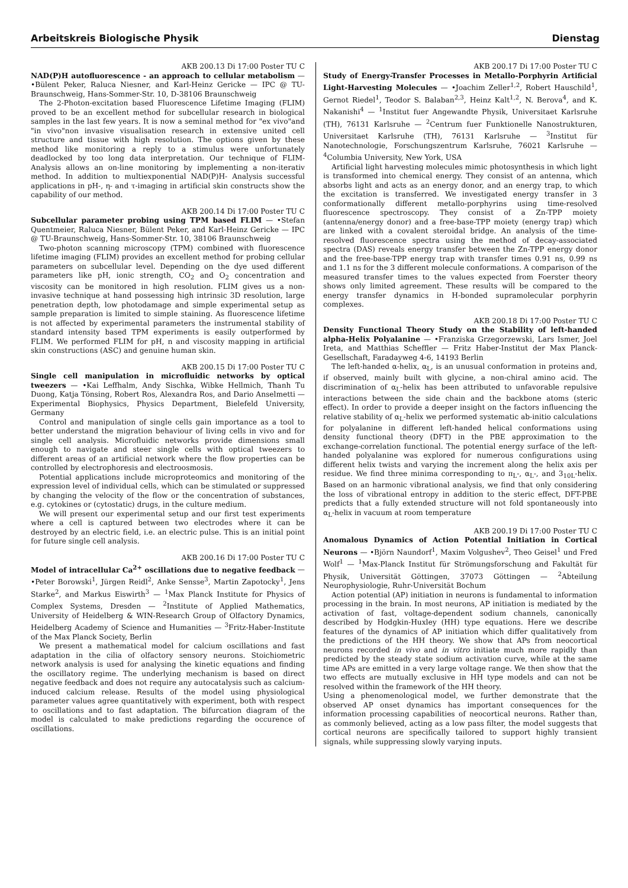Arbeitskreis Biologische Physik Dienstag
AKB 200.13 Di 17:00 Poster TU C
NAD(P)H autofluorescence - an approach to cellular metabolism — •Bülent Peker, Raluca Niesner, and Karl-Heinz Gericke — IPC @ TU-Braunschweig, Hans-Sommer-Str. 10, D-38106 Braunschweig
The 2-Photon-excitation based Fluorescence Lifetime Imaging (FLIM) proved to be an excellent method for subcellular research in biological samples in the last few years. It is now a seminal method for "ex vivo"and "in vivo"non invasive visualisation research in extensive united cell structure and tissue with high resolution. The options given by these method like monitoring a reply to a stimulus were unfortunately deadlocked by too long data interpretation. Our technique of FLIM-Analysis allows an on-line monitoring by implementing a non-iterativ method. In addition to multiexponential NAD(P)H- Analysis successful applications in pH-, η- and τ-imaging in artificial skin constructs show the capability of our method.
AKB 200.14 Di 17:00 Poster TU C
Subcellular parameter probing using TPM based FLIM — •Stefan Quentmeier, Raluca Niesner, Bülent Peker, and Karl-Heinz Gericke — IPC @ TU-Braunschweig, Hans-Sommer-Str. 10, 38106 Braunschweig
Two-photon scanning microscopy (TPM) combined with fluorescence lifetime imaging (FLIM) provides an excellent method for probing cellular parameters on subcellular level. Depending on the dye used different parameters like pH, ionic strength, CO<sub>2</sub> and O<sub>2</sub> concentration and viscosity can be monitored in high resolution. FLIM gives us a non-invasive technique at hand possessing high intrinsic 3D resolution, large penetration depth, low photodamage and simple experimental setup as sample preparation is limited to simple staining. As fluorescence lifetime is not affected by experimental parameters the instrumental stability of standard intensity based TPM experiments is easily outperformed by FLIM. We performed FLIM for pH, n and viscosity mapping in artificial skin constructions (ASC) and genuine human skin.
AKB 200.15 Di 17:00 Poster TU C
Single cell manipulation in microfluidic networks by optical tweezers — •Kai Leffhalm, Andy Sischka, Wibke Hellmich, Thanh Tu Duong, Katja Tönsing, Robert Ros, Alexandra Ros, and Dario Anselmetti — Experimental Biophysics, Physics Department, Bielefeld University, Germany
Control and manipulation of single cells gain importance as a tool to better understand the migration behaviour of living cells in vivo and for single cell analysis. Microfluidic networks provide dimensions small enough to navigate and steer single cells with optical tweezers to different areas of an artificial network where the flow properties can be controlled by electrophoresis and electroosmosis.
Potential applications include microproteomics and monitoring of the expression level of individual cells, which can be stimulated or suppressed by changing the velocity of the flow or the concentration of substances, e.g. cytokines or (cytostatic) drugs, in the culture medium.
We will present our experimental setup and our first test experiments where a cell is captured between two electrodes where it can be destroyed by an electric field, i.e. an electric pulse. This is an initial point for future single cell analysis.
AKB 200.16 Di 17:00 Poster TU C
Model of intracellular Ca<sup>2+</sup> oscillations due to negative feedback — •Peter Borowski<sup>1</sup>, Jürgen Reidl<sup>2</sup>, Anke Sensse<sup>3</sup>, Martin Zapotocky<sup>1</sup>, Jens Starke<sup>2</sup>, and Markus Eiswirth<sup>3</sup> — <sup>1</sup>Max Planck Institute for Physics of Complex Systems, Dresden — <sup>2</sup>Institute of Applied Mathematics, University of Heidelberg & WIN-Research Group of Olfactory Dynamics, Heidelberg Academy of Science and Humanities — <sup>3</sup>Fritz-Haber-Institute of the Max Planck Society, Berlin
We present a mathematical model for calcium oscillations and fast adaptation in the cilia of olfactory sensory neurons. Stoichiometric network analysis is used for analysing the kinetic equations and finding the oscillatory regime. The underlying mechanism is based on direct negative feedback and does not require any autocatalysis such as calcium-induced calcium release. Results of the model using physiological parameter values agree quantitatively with experiment, both with respect to oscillations and to fast adaptation. The bifurcation diagram of the model is calculated to make predictions regarding the occurence of oscillations.
AKB 200.17 Di 17:00 Poster TU C
Study of Energy-Transfer Processes in Metallo-Porphyrin Artificial Light-Harvesting Molecules — •Joachim Zeller<sup>1,2</sup>, Robert Hauschild<sup>1</sup>, Gernot Riedel<sup>1</sup>, Teodor S. Balaban<sup>2,3</sup>, Heinz Kalt<sup>1,2</sup>, N. Berova<sup>4</sup>, and K. Nakanishi<sup>4</sup> — <sup>1</sup>Institut fuer Angewandte Physik, Universitaet Karlsruhe (TH), 76131 Karlsruhe — <sup>2</sup>Centrum fuer Funktionelle Nanostrukturen, Universitaet Karlsruhe (TH), 76131 Karlsruhe — <sup>3</sup>Institut für Nanotechnologie, Forschungszentrum Karlsruhe, 76021 Karlsruhe — <sup>4</sup>Columbia University, New York, USA
Artificial light harvesting molecules mimic photosynthesis in which light is transformed into chemical energy. They consist of an antenna, which absorbs light and acts as an energy donor, and an energy trap, to which the excitation is transferred. We investigated energy transfer in 3 conformationally different metallo-porphyrins using time-resolved fluorescence spectroscopy. They consist of a Zn-TPP moiety (antenna/energy donor) and a free-base-TPP moiety (energy trap) which are linked with a covalent steroidal bridge. An analysis of the time-resolved fluorescence spectra using the method of decay-associated spectra (DAS) reveals energy transfer between the Zn-TPP energy donor and the free-base-TPP energy trap with transfer times 0.91 ns, 0.99 ns and 1.1 ns for the 3 different molecule conformations. A comparison of the measured transfer times to the values expected from Foerster theory shows only limited agreement. These results will be compared to the energy transfer dynamics in H-bonded supramolecular porphyrin complexes.
AKB 200.18 Di 17:00 Poster TU C
Density Functional Theory Study on the Stability of left-handed alpha-Helix Polyalanine — •Franziska Grzegorzewski, Lars Ismer, Joel Ireta, and Matthias Scheffler — Fritz Haber-Institut der Max Planck-Gesellschaft, Faradayweg 4-6, 14193 Berlin
The left-handed α-helix, α<sub>L</sub>, is an unusual conformation in proteins and, if observed, mainly built with glycine, a non-chiral amino acid. The discrimination of α<sub>L</sub>-helix has been attributed to unfavorable repulsive interactions between the side chain and the backbone atoms (steric effect). In order to provide a deeper insight on the factors influencing the relative stability of α<sub>L</sub>-helix we performed systematic ab-initio calculations for polyalanine in different left-handed helical conformations using density functional theory (DFT) in the PBE approximation to the exchange-correlation functional. The potential energy surface of the left-handed polyalanine was explored for numerous configurations using different helix twists and varying the increment along the helix axis per residue. We find three minima corresponding to π<sub>L</sub>-, α<sub>L</sub>-, and 3<sub>10L</sub>-helix. Based on an harmonic vibrational analysis, we find that only considering the loss of vibrational entropy in addition to the steric effect, DFT-PBE predicts that a fully extended structure will not fold spontaneously into α<sub>L</sub>-helix in vacuum at room temperature
AKB 200.19 Di 17:00 Poster TU C
Anomalous Dynamics of Action Potential Initiation in Cortical Neurons — •Björn Naundorf<sup>1</sup>, Maxim Volgushev<sup>2</sup>, Theo Geisel<sup>1</sup> und Fred Wolf<sup>1</sup> — <sup>1</sup>Max-Planck Institut für Strömungsforschung and Fakultät für Physik, Universität Göttingen, 37073 Göttingen — <sup>2</sup>Abteilung Neurophysiologie, Ruhr-Universität Bochum
Action potential (AP) initiation in neurons is fundamental to information processing in the brain. In most neurons, AP initiation is mediated by the activation of fast, voltage-dependent sodium channels, canonically described by Hodgkin-Huxley (HH) type equations. Here we describe features of the dynamics of AP initiation which differ qualitatively from the predictions of the HH theory. We show that APs from neocortical neurons recorded in vivo and in vitro initiate much more rapidly than predicted by the steady state sodium activation curve, while at the same time APs are emitted in a very large voltage range. We then show that the two effects are mutually exclusive in HH type models and can not be resolved within the framework of the HH theory.
Using a phenomenological model, we further demonstrate that the observed AP onset dynamics has important consequences for the information processing capabilities of neocortical neurons. Rather than, as commonly believed, acting as a low pass filter, the model suggests that cortical neurons are specifically tailored to support highly transient signals, while suppressing slowly varying inputs.